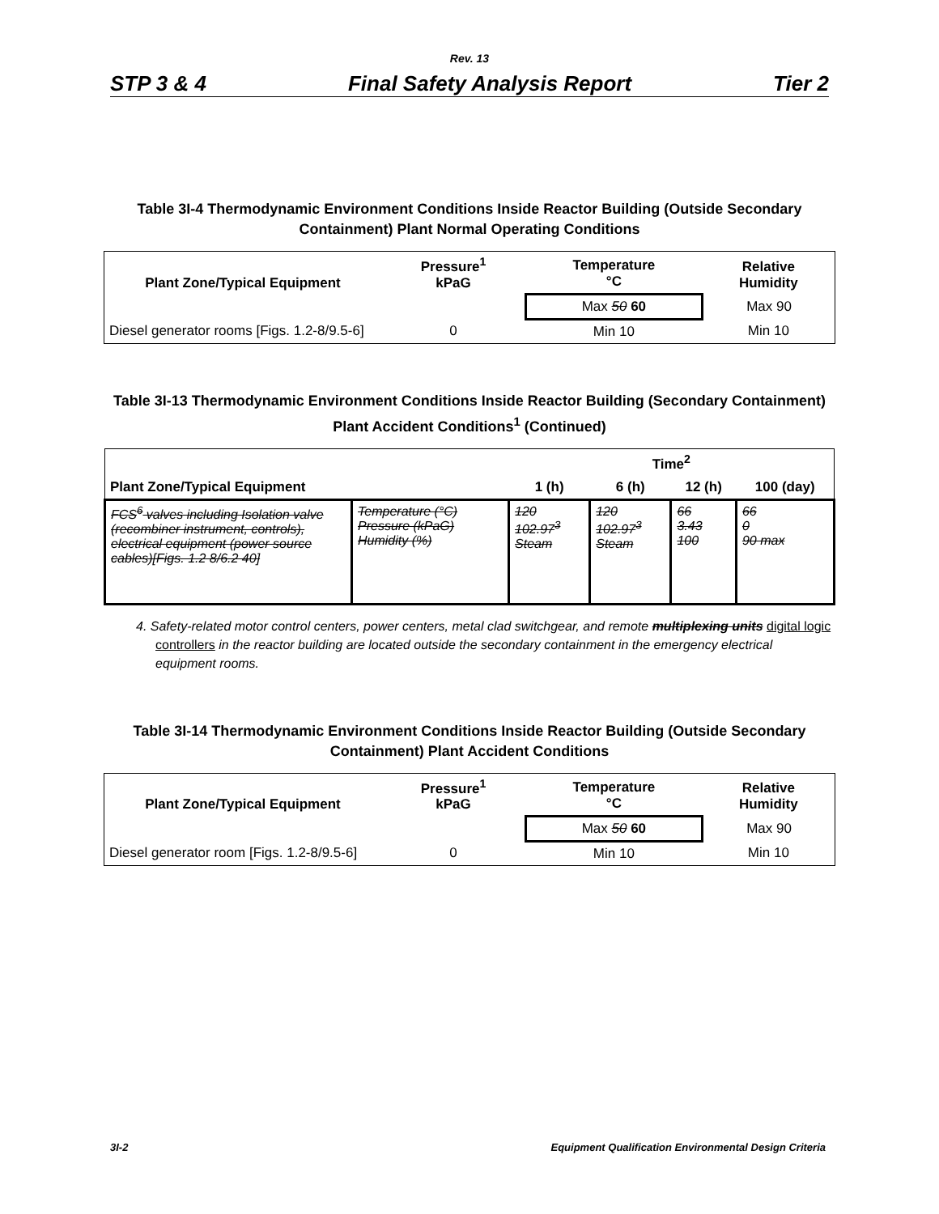Rev. 13
STP 3 & 4 Final Safety Analysis Report Tier 2
Table 3I-4 Thermodynamic Environment Conditions Inside Reactor Building (Outside Secondary Containment) Plant Normal Operating Conditions
| Plant Zone/Typical Equipment | Pressure<sup>1</sup> kPaG | Temperature °C | Relative Humidity |
| --- | --- | --- | --- |
| | | Max 50 60 | Max 90 |
| Diesel generator rooms [Figs. 1.2-8/9.5-6] | 0 | Min 10 | Min 10 |
Table 3I-13 Thermodynamic Environment Conditions Inside Reactor Building (Secondary Containment) Plant Accident Conditions<sup>1</sup> (Continued)
| | | Time<sup>2</sup> | | | |
| --- | --- | --- | --- | --- | --- |
| Plant Zone/Typical Equipment | | 1 (h) | 6 (h) | 12 (h) | 100 (day) |
| FCS<sup>6</sup> valves including Isolation valve (recombiner instrument, controls), electrical equipment (power source cables)[Figs. 1.2 8/6.2 40] | Temperature (°C) Pressure (kPaG) Humidity (%) | 120 102.97<sup>3</sup> Steam | 120 102.97<sup>3</sup> Steam | 66 3.43 100 | 66 0 90 max |
4. Safety-related motor control centers, power centers, metal clad switchgear, and remote multiplexing units digital logic controllers in the reactor building are located outside the secondary containment in the emergency electrical equipment rooms.
Table 3I-14 Thermodynamic Environment Conditions Inside Reactor Building (Outside Secondary Containment) Plant Accident Conditions
| Plant Zone/Typical Equipment | Pressure<sup>1</sup> kPaG | Temperature °C | Relative Humidity |
| --- | --- | --- | --- |
| | | Max 50 60 | Max 90 |
| Diesel generator room [Figs. 1.2-8/9.5-6] | 0 | Min 10 | Min 10 |
3I-2 Equipment Qualification Environmental Design Criteria